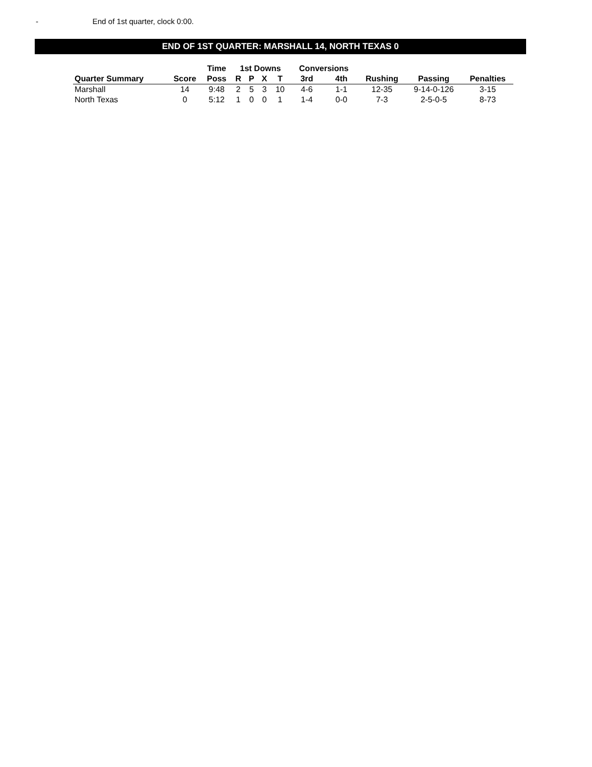- End of 1st quarter, clock 0:00.
END OF 1ST QUARTER: MARSHALL 14, NORTH TEXAS 0
| | | Time | 1st Downs | | | | Conversions | | | | |
| --- | --- | --- | --- | --- | --- | --- | --- | --- | --- | --- | --- |
| Quarter Summary | Score | Poss | R | P | X | T | 3rd | 4th | Rushing | Passing | Penalties |
| Marshall | 14 | 9:48 | 2 | 5 | 3 | 10 | 4-6 | 1-1 | 12-35 | 9-14-0-126 | 3-15 |
| North Texas | 0 | 5:12 | 1 | 0 | 0 | 1 | 1-4 | 0-0 | 7-3 | 2-5-0-5 | 8-73 |